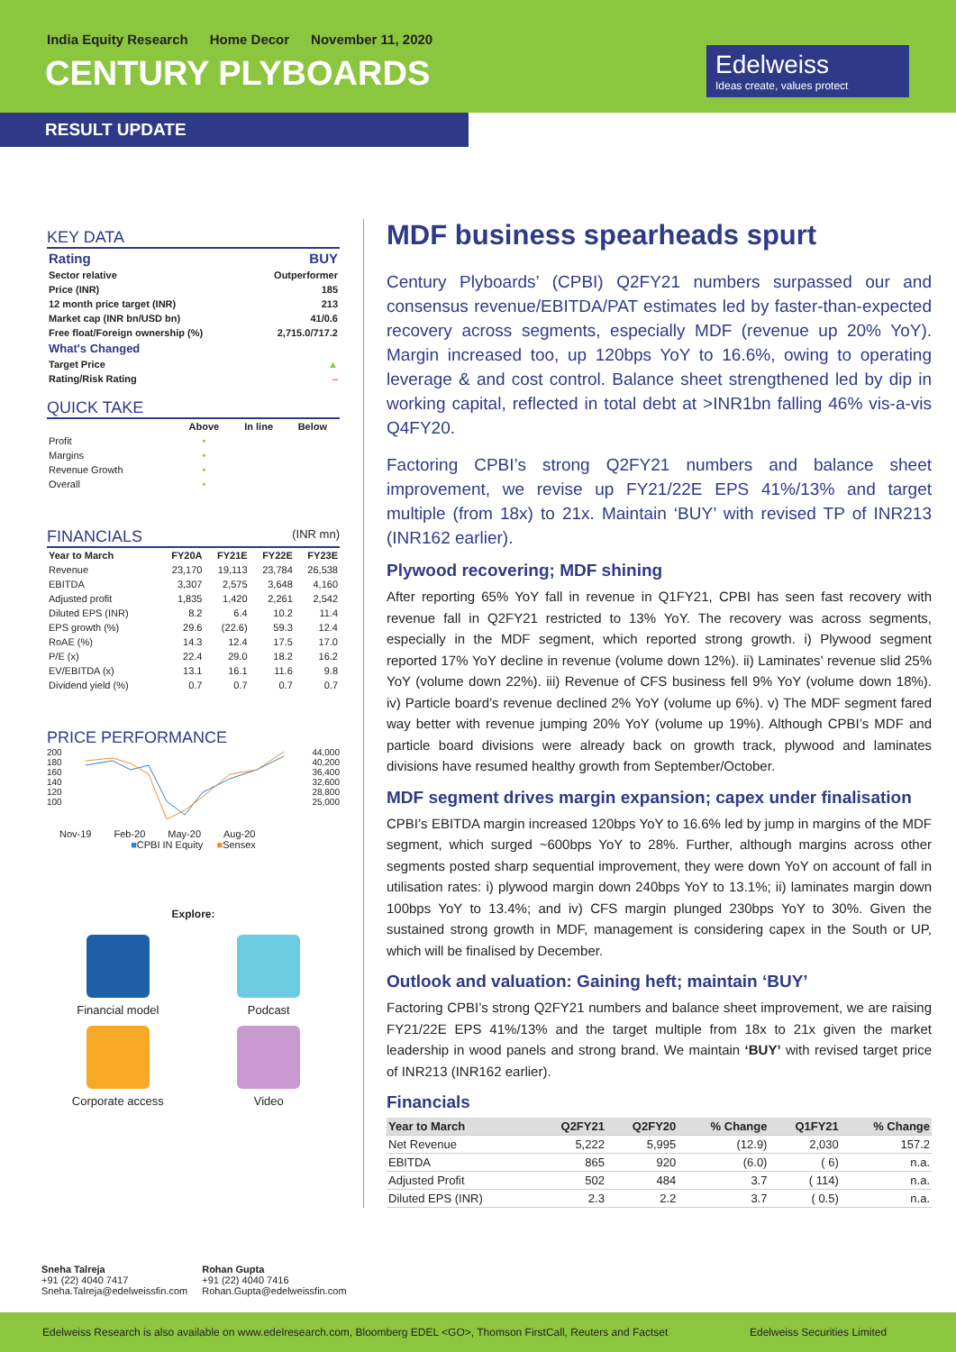India Equity Research Home Decor November 11, 2020
CENTURY PLYBOARDS
Edelweiss
Ideas create, values protect
RESULT UPDATE
KEY DATA
| Rating | BUY |
| --- | --- |
| Sector relative | Outperformer |
| Price (INR) | 185 |
| 12 month price target (INR) | 213 |
| Market cap (INR bn/USD bn) | 41/0.6 |
| Free float/Foreign ownership (%) | 2,715.0/717.2 |
| What's Changed | |
| Target Price | ▲ |
| Rating/Risk Rating | – |
QUICK TAKE
| | Above | In line | Below |
| --- | --- | --- | --- |
| Profit | • | | |
| Margins | • | | |
| Revenue Growth | • | | |
| Overall | • | | |
FINANCIALS (INR mn)
| Year to March | FY20A | FY21E | FY22E | FY23E |
| --- | --- | --- | --- | --- |
| Revenue | 23,170 | 19,113 | 23,784 | 26,538 |
| EBITDA | 3,307 | 2,575 | 3,648 | 4,160 |
| Adjusted profit | 1,835 | 1,420 | 2,261 | 2,542 |
| Diluted EPS (INR) | 8.2 | 6.4 | 10.2 | 11.4 |
| EPS growth (%) | 29.6 | (22.6) | 59.3 | 12.4 |
| RoAE (%) | 14.3 | 12.4 | 17.5 | 17.0 |
| P/E (x) | 22.4 | 29.0 | 18.2 | 16.2 |
| EV/EBITDA (x) | 13.1 | 16.1 | 11.6 | 9.8 |
| Dividend yield (%) | 0.7 | 0.7 | 0.7 | 0.7 |
PRICE PERFORMANCE
200
180
160
140
120
100
44,000
40,200
36,400
32,600
28,800
25,000
Nov-19 Feb-20 May-20 Aug-20
■CPBI IN Equity ■Sensex
Explore:
Financial model
Podcast
Corporate access
Video
MDF business spearheads spurt
Century Plyboards’ (CPBI) Q2FY21 numbers surpassed our and consensus revenue/EBITDA/PAT estimates led by faster-than-expected recovery across segments, especially MDF (revenue up 20% YoY). Margin increased too, up 120bps YoY to 16.6%, owing to operating leverage & and cost control. Balance sheet strengthened led by dip in working capital, reflected in total debt at >INR1bn falling 46% vis-a-vis Q4FY20.
Factoring CPBI’s strong Q2FY21 numbers and balance sheet improvement, we revise up FY21/22E EPS 41%/13% and target multiple (from 18x) to 21x. Maintain ‘BUY’ with revised TP of INR213 (INR162 earlier).
Plywood recovering; MDF shining
After reporting 65% YoY fall in revenue in Q1FY21, CPBI has seen fast recovery with revenue fall in Q2FY21 restricted to 13% YoY. The recovery was across segments, especially in the MDF segment, which reported strong growth. i) Plywood segment reported 17% YoY decline in revenue (volume down 12%). ii) Laminates’ revenue slid 25% YoY (volume down 22%). iii) Revenue of CFS business fell 9% YoY (volume down 18%). iv) Particle board’s revenue declined 2% YoY (volume up 6%). v) The MDF segment fared way better with revenue jumping 20% YoY (volume up 19%). Although CPBI’s MDF and particle board divisions were already back on growth track, plywood and laminates divisions have resumed healthy growth from September/October.
MDF segment drives margin expansion; capex under finalisation
CPBI’s EBITDA margin increased 120bps YoY to 16.6% led by jump in margins of the MDF segment, which surged ~600bps YoY to 28%. Further, although margins across other segments posted sharp sequential improvement, they were down YoY on account of fall in utilisation rates: i) plywood margin down 240bps YoY to 13.1%; ii) laminates margin down 100bps YoY to 13.4%; and iv) CFS margin plunged 230bps YoY to 30%. Given the sustained strong growth in MDF, management is considering capex in the South or UP, which will be finalised by December.
Outlook and valuation: Gaining heft; maintain ‘BUY’
Factoring CPBI’s strong Q2FY21 numbers and balance sheet improvement, we are raising FY21/22E EPS 41%/13% and the target multiple from 18x to 21x given the market leadership in wood panels and strong brand. We maintain ‘BUY’ with revised target price of INR213 (INR162 earlier).
Financials
| Year to March | Q2FY21 | Q2FY20 | % Change | Q1FY21 | % Change |
| --- | --- | --- | --- | --- | --- |
| Net Revenue | 5,222 | 5,995 | (12.9) | 2,030 | 157.2 |
| EBITDA | 865 | 920 | (6.0) | ( 6) | n.a. |
| Adjusted Profit | 502 | 484 | 3.7 | ( 114) | n.a. |
| Diluted EPS (INR) | 2.3 | 2.2 | 3.7 | ( 0.5) | n.a. |
Sneha Talreja
+91 (22) 4040 7417
Sneha.Talreja@edelweissfin.com
Rohan Gupta
+91 (22) 4040 7416
Rohan.Gupta@edelweissfin.com
Edelweiss Research is also available on www.edelresearch.com, Bloomberg EDEL <GO>, Thomson FirstCall, Reuters and Factset Edelweiss Securities Limited